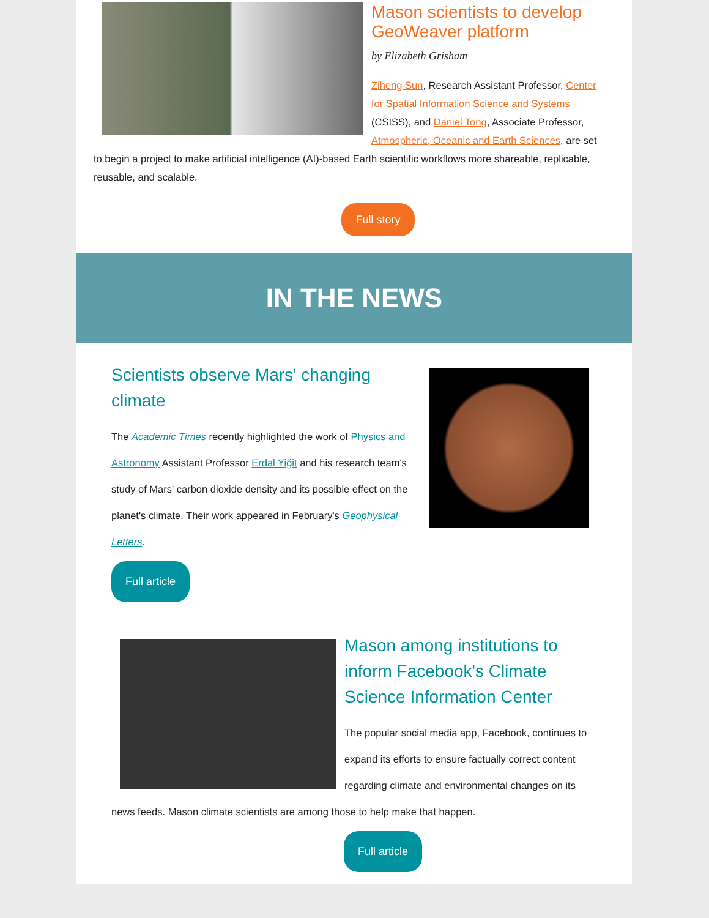Mason scientists to develop GeoWeaver platform
by Elizabeth Grisham
Ziheng Sun, Research Assistant Professor, Center for Spatial Information Science and Systems (CSISS), and Daniel Tong, Associate Professor, Atmospheric, Oceanic and Earth Sciences, are set to begin a project to make artificial intelligence (AI)-based Earth scientific workflows more shareable, replicable, reusable, and scalable.
Full story
IN THE NEWS
Scientists observe Mars' changing climate
The Academic Times recently highlighted the work of Physics and Astronomy Assistant Professor Erdal Yiğit and his research team's study of Mars' carbon dioxide density and its possible effect on the planet's climate. Their work appeared in February's Geophysical Letters.
Full article
Mason among institutions to inform Facebook's Climate Science Information Center
The popular social media app, Facebook, continues to expand its efforts to ensure factually correct content regarding climate and environmental changes on its news feeds. Mason climate scientists are among those to help make that happen.
Full article